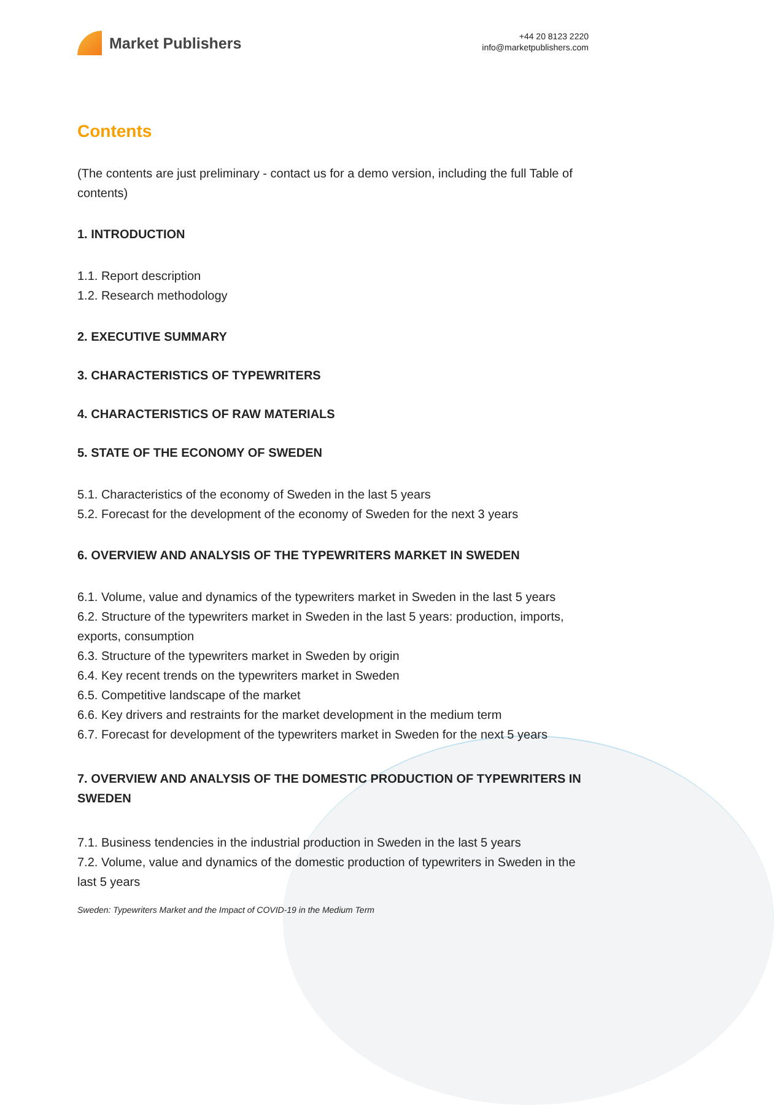Market Publishers
+44 20 8123 2220
info@marketpublishers.com
Contents
(The contents are just preliminary - contact us for a demo version, including the full Table of contents)
1. INTRODUCTION
1.1. Report description
1.2. Research methodology
2. EXECUTIVE SUMMARY
3. CHARACTERISTICS OF TYPEWRITERS
4. CHARACTERISTICS OF RAW MATERIALS
5. STATE OF THE ECONOMY OF SWEDEN
5.1. Characteristics of the economy of Sweden in the last 5 years
5.2. Forecast for the development of the economy of Sweden for the next 3 years
6. OVERVIEW AND ANALYSIS OF THE TYPEWRITERS MARKET IN SWEDEN
6.1. Volume, value and dynamics of the typewriters market in Sweden in the last 5 years
6.2. Structure of the typewriters market in Sweden in the last 5 years: production, imports, exports, consumption
6.3. Structure of the typewriters market in Sweden by origin
6.4. Key recent trends on the typewriters market in Sweden
6.5. Competitive landscape of the market
6.6. Key drivers and restraints for the market development in the medium term
6.7. Forecast for development of the typewriters market in Sweden for the next 5 years
7. OVERVIEW AND ANALYSIS OF THE DOMESTIC PRODUCTION OF TYPEWRITERS IN SWEDEN
7.1. Business tendencies in the industrial production in Sweden in the last 5 years
7.2. Volume, value and dynamics of the domestic production of typewriters in Sweden in the last 5 years
Sweden: Typewriters Market and the Impact of COVID-19 in the Medium Term